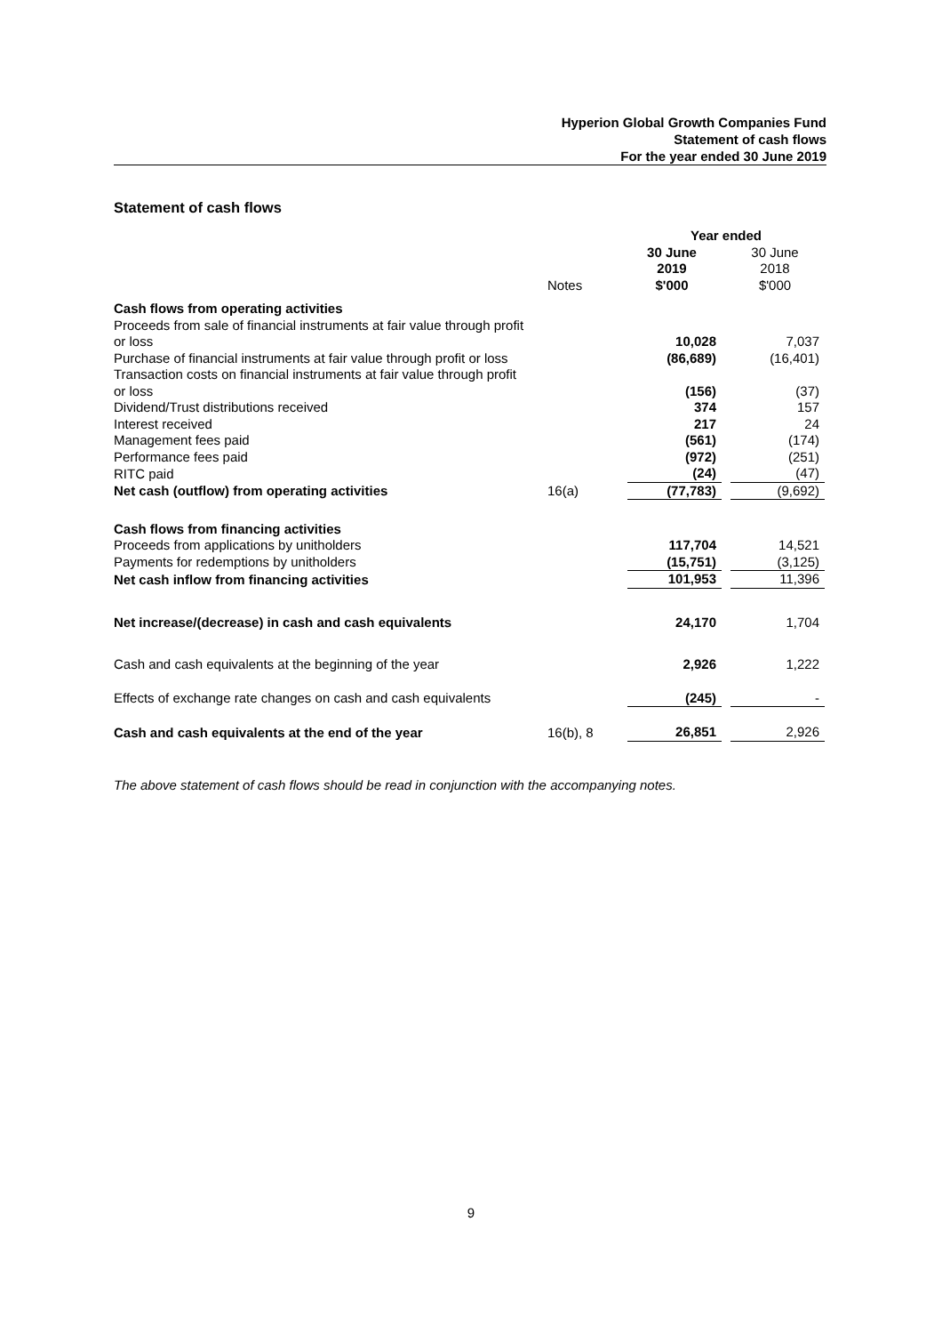Hyperion Global Growth Companies Fund
Statement of cash flows
For the year ended 30 June 2019
Statement of cash flows
| | | Year ended | | |
| | | 30 June 2019 | | 30 June 2018 |
| | Notes | $'000 | | $'000 |
| Cash flows from operating activities | | | | |
| Proceeds from sale of financial instruments at fair value through profit or loss | | 10,028 | | 7,037 |
| Purchase of financial instruments at fair value through profit or loss | | (86,689) | | (16,401) |
| Transaction costs on financial instruments at fair value through profit or loss | | (156) | | (37) |
| Dividend/Trust distributions received | | 374 | | 157 |
| Interest received | | 217 | | 24 |
| Management fees paid | | (561) | | (174) |
| Performance fees paid | | (972) | | (251) |
| RITC paid | | (24) | | (47) |
| Net cash (outflow) from operating activities | 16(a) | (77,783) | | (9,692) |
| Cash flows from financing activities | | | | |
| Proceeds from applications by unitholders | | 117,704 | | 14,521 |
| Payments for redemptions by unitholders | | (15,751) | | (3,125) |
| Net cash inflow from financing activities | | 101,953 | | 11,396 |
| Net increase/(decrease) in cash and cash equivalents | | 24,170 | | 1,704 |
| Cash and cash equivalents at the beginning of the year | | 2,926 | | 1,222 |
| Effects of exchange rate changes on cash and cash equivalents | | (245) | | - |
| Cash and cash equivalents at the end of the year | 16(b), 8 | 26,851 | | 2,926 |
The above statement of cash flows should be read in conjunction with the accompanying notes.
9